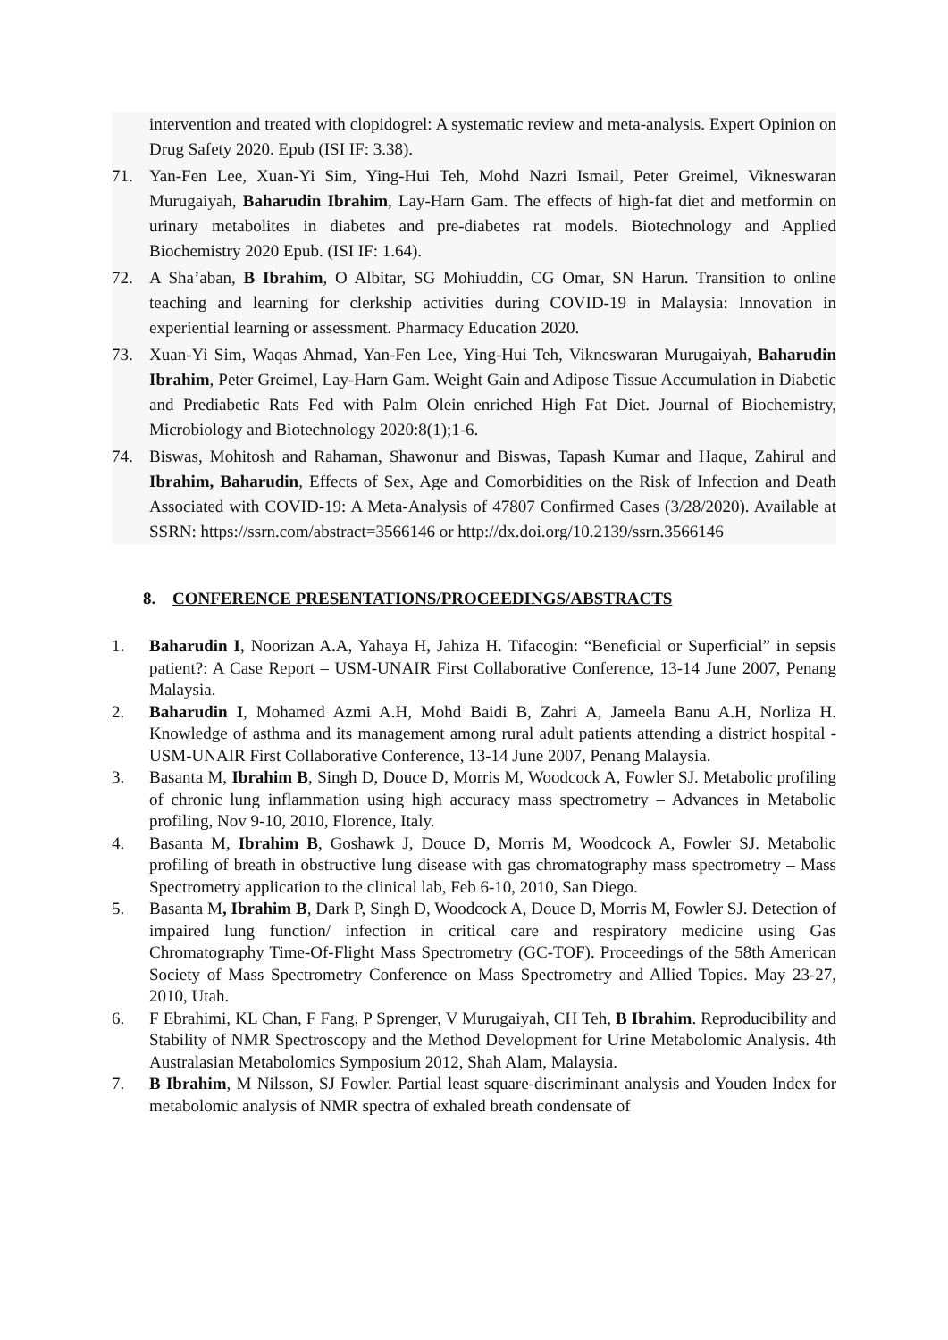intervention and treated with clopidogrel: A systematic review and meta-analysis. Expert Opinion on Drug Safety 2020. Epub (ISI IF: 3.38).
71. Yan-Fen Lee, Xuan-Yi Sim, Ying-Hui Teh, Mohd Nazri Ismail, Peter Greimel, Vikneswaran Murugaiyah, Baharudin Ibrahim, Lay-Harn Gam. The effects of high-fat diet and metformin on urinary metabolites in diabetes and pre-diabetes rat models. Biotechnology and Applied Biochemistry 2020 Epub. (ISI IF: 1.64).
72. A Sha’aban, B Ibrahim, O Albitar, SG Mohiuddin, CG Omar, SN Harun. Transition to online teaching and learning for clerkship activities during COVID-19 in Malaysia: Innovation in experiential learning or assessment. Pharmacy Education 2020.
73. Xuan-Yi Sim, Waqas Ahmad, Yan-Fen Lee, Ying-Hui Teh, Vikneswaran Murugaiyah, Baharudin Ibrahim, Peter Greimel, Lay-Harn Gam. Weight Gain and Adipose Tissue Accumulation in Diabetic and Prediabetic Rats Fed with Palm Olein enriched High Fat Diet. Journal of Biochemistry, Microbiology and Biotechnology 2020:8(1);1-6.
74. Biswas, Mohitosh and Rahaman, Shawonur and Biswas, Tapash Kumar and Haque, Zahirul and Ibrahim, Baharudin, Effects of Sex, Age and Comorbidities on the Risk of Infection and Death Associated with COVID-19: A Meta-Analysis of 47807 Confirmed Cases (3/28/2020). Available at SSRN: https://ssrn.com/abstract=3566146 or http://dx.doi.org/10.2139/ssrn.3566146
8. CONFERENCE PRESENTATIONS/PROCEEDINGS/ABSTRACTS
1. Baharudin I, Noorizan A.A, Yahaya H, Jahiza H. Tifacogin: “Beneficial or Superficial” in sepsis patient?: A Case Report – USM-UNAIR First Collaborative Conference, 13-14 June 2007, Penang Malaysia.
2. Baharudin I, Mohamed Azmi A.H, Mohd Baidi B, Zahri A, Jameela Banu A.H, Norliza H. Knowledge of asthma and its management among rural adult patients attending a district hospital - USM-UNAIR First Collaborative Conference, 13-14 June 2007, Penang Malaysia.
3. Basanta M, Ibrahim B, Singh D, Douce D, Morris M, Woodcock A, Fowler SJ. Metabolic profiling of chronic lung inflammation using high accuracy mass spectrometry – Advances in Metabolic profiling, Nov 9-10, 2010, Florence, Italy.
4. Basanta M, Ibrahim B, Goshawk J, Douce D, Morris M, Woodcock A, Fowler SJ. Metabolic profiling of breath in obstructive lung disease with gas chromatography mass spectrometry – Mass Spectrometry application to the clinical lab, Feb 6-10, 2010, San Diego.
5. Basanta M, Ibrahim B, Dark P, Singh D, Woodcock A, Douce D, Morris M, Fowler SJ. Detection of impaired lung function/ infection in critical care and respiratory medicine using Gas Chromatography Time-Of-Flight Mass Spectrometry (GC-TOF). Proceedings of the 58th American Society of Mass Spectrometry Conference on Mass Spectrometry and Allied Topics. May 23-27, 2010, Utah.
6. F Ebrahimi, KL Chan, F Fang, P Sprenger, V Murugaiyah, CH Teh, B Ibrahim. Reproducibility and Stability of NMR Spectroscopy and the Method Development for Urine Metabolomic Analysis. 4th Australasian Metabolomics Symposium 2012, Shah Alam, Malaysia.
7. B Ibrahim, M Nilsson, SJ Fowler. Partial least square-discriminant analysis and Youden Index for metabolomic analysis of NMR spectra of exhaled breath condensate of